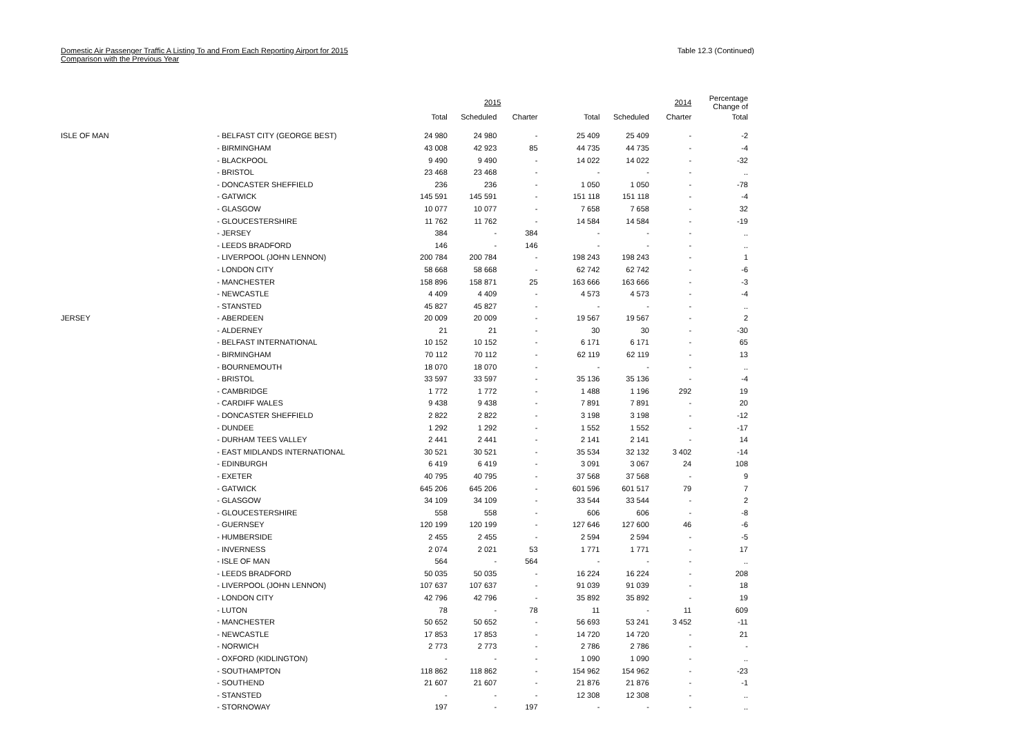Domestic Air Passenger Traffic A Listing To and From Each Reporting Airport for 2015
Comparison with the Previous Year
Table 12.3 (Continued)
| | | | | 2015 | | | | 2014 | Percentage Change of |
| --- | --- | --- | --- | --- | --- | --- | --- | --- | --- |
| | | | Total | Scheduled | Charter | Total | Scheduled | Charter | Total |
| ISLE OF MAN | - | BELFAST CITY (GEORGE BEST) | 24 980 | 24 980 | - | 25 409 | 25 409 | - | -2 |
| | - | BIRMINGHAM | 43 008 | 42 923 | 85 | 44 735 | 44 735 | - | -4 |
| | - | BLACKPOOL | 9 490 | 9 490 | - | 14 022 | 14 022 | - | -32 |
| | - | BRISTOL | 23 468 | 23 468 | - | - | - | - | .. |
| | - | DONCASTER SHEFFIELD | 236 | 236 | - | 1 050 | 1 050 | - | -78 |
| | - | GATWICK | 145 591 | 145 591 | - | 151 118 | 151 118 | - | -4 |
| | - | GLASGOW | 10 077 | 10 077 | - | 7 658 | 7 658 | - | 32 |
| | - | GLOUCESTERSHIRE | 11 762 | 11 762 | - | 14 584 | 14 584 | - | -19 |
| | - | JERSEY | 384 | - | 384 | - | - | - | .. |
| | - | LEEDS BRADFORD | 146 | - | 146 | - | - | - | .. |
| | - | LIVERPOOL (JOHN LENNON) | 200 784 | 200 784 | - | 198 243 | 198 243 | - | 1 |
| | - | LONDON CITY | 58 668 | 58 668 | - | 62 742 | 62 742 | - | -6 |
| | - | MANCHESTER | 158 896 | 158 871 | 25 | 163 666 | 163 666 | - | -3 |
| | - | NEWCASTLE | 4 409 | 4 409 | - | 4 573 | 4 573 | - | -4 |
| | - | STANSTED | 45 827 | 45 827 | - | - | - | - | .. |
| JERSEY | - | ABERDEEN | 20 009 | 20 009 | - | 19 567 | 19 567 | - | 2 |
| | - | ALDERNEY | 21 | 21 | - | 30 | 30 | - | -30 |
| | - | BELFAST INTERNATIONAL | 10 152 | 10 152 | - | 6 171 | 6 171 | - | 65 |
| | - | BIRMINGHAM | 70 112 | 70 112 | - | 62 119 | 62 119 | - | 13 |
| | - | BOURNEMOUTH | 18 070 | 18 070 | - | - | - | - | .. |
| | - | BRISTOL | 33 597 | 33 597 | - | 35 136 | 35 136 | - | -4 |
| | - | CAMBRIDGE | 1 772 | 1 772 | - | 1 488 | 1 196 | 292 | 19 |
| | - | CARDIFF WALES | 9 438 | 9 438 | - | 7 891 | 7 891 | - | 20 |
| | - | DONCASTER SHEFFIELD | 2 822 | 2 822 | - | 3 198 | 3 198 | - | -12 |
| | - | DUNDEE | 1 292 | 1 292 | - | 1 552 | 1 552 | - | -17 |
| | - | DURHAM TEES VALLEY | 2 441 | 2 441 | - | 2 141 | 2 141 | - | 14 |
| | - | EAST MIDLANDS INTERNATIONAL | 30 521 | 30 521 | - | 35 534 | 32 132 | 3 402 | -14 |
| | - | EDINBURGH | 6 419 | 6 419 | - | 3 091 | 3 067 | 24 | 108 |
| | - | EXETER | 40 795 | 40 795 | - | 37 568 | 37 568 | - | 9 |
| | - | GATWICK | 645 206 | 645 206 | - | 601 596 | 601 517 | 79 | 7 |
| | - | GLASGOW | 34 109 | 34 109 | - | 33 544 | 33 544 | - | 2 |
| | - | GLOUCESTERSHIRE | 558 | 558 | - | 606 | 606 | - | -8 |
| | - | GUERNSEY | 120 199 | 120 199 | - | 127 646 | 127 600 | 46 | -6 |
| | - | HUMBERSIDE | 2 455 | 2 455 | - | 2 594 | 2 594 | - | -5 |
| | - | INVERNESS | 2 074 | 2 021 | 53 | 1 771 | 1 771 | - | 17 |
| | - | ISLE OF MAN | 564 | - | 564 | - | - | - | .. |
| | - | LEEDS BRADFORD | 50 035 | 50 035 | - | 16 224 | 16 224 | - | 208 |
| | - | LIVERPOOL (JOHN LENNON) | 107 637 | 107 637 | - | 91 039 | 91 039 | - | 18 |
| | - | LONDON CITY | 42 796 | 42 796 | - | 35 892 | 35 892 | - | 19 |
| | - | LUTON | 78 | - | 78 | 11 | - | 11 | 609 |
| | - | MANCHESTER | 50 652 | 50 652 | - | 56 693 | 53 241 | 3 452 | -11 |
| | - | NEWCASTLE | 17 853 | 17 853 | - | 14 720 | 14 720 | - | 21 |
| | - | NORWICH | 2 773 | 2 773 | - | 2 786 | 2 786 | - | - |
| | - | OXFORD (KIDLINGTON) | - | - | - | 1 090 | 1 090 | - | .. |
| | - | SOUTHAMPTON | 118 862 | 118 862 | - | 154 962 | 154 962 | - | -23 |
| | - | SOUTHEND | 21 607 | 21 607 | - | 21 876 | 21 876 | - | -1 |
| | - | STANSTED | - | - | - | 12 308 | 12 308 | - | .. |
| | - | STORNOWAY | 197 | - | 197 | - | - | - | .. |